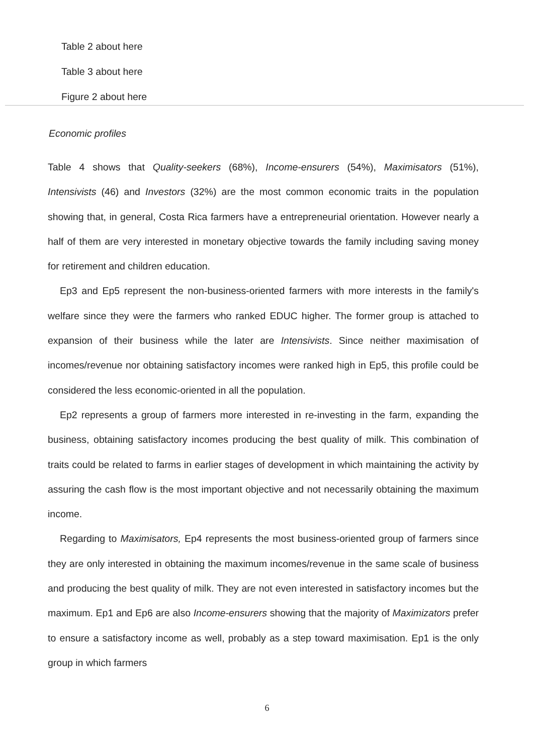Table 2 about here
Table 3 about here
Figure 2 about here
Economic profiles
Table 4 shows that Quality-seekers (68%), Income-ensurers (54%), Maximisators (51%), Intensivists (46) and Investors (32%) are the most common economic traits in the population showing that, in general, Costa Rica farmers have a entrepreneurial orientation. However nearly a half of them are very interested in monetary objective towards the family including saving money for retirement and children education.
Ep3 and Ep5 represent the non-business-oriented farmers with more interests in the family's welfare since they were the farmers who ranked EDUC higher. The former group is attached to expansion of their business while the later are Intensivists. Since neither maximisation of incomes/revenue nor obtaining satisfactory incomes were ranked high in Ep5, this profile could be considered the less economic-oriented in all the population.
Ep2 represents a group of farmers more interested in re-investing in the farm, expanding the business, obtaining satisfactory incomes producing the best quality of milk. This combination of traits could be related to farms in earlier stages of development in which maintaining the activity by assuring the cash flow is the most important objective and not necessarily obtaining the maximum income.
Regarding to Maximisators, Ep4 represents the most business-oriented group of farmers since they are only interested in obtaining the maximum incomes/revenue in the same scale of business and producing the best quality of milk. They are not even interested in satisfactory incomes but the maximum. Ep1 and Ep6 are also Income-ensurers showing that the majority of Maximizators prefer to ensure a satisfactory income as well, probably as a step toward maximisation. Ep1 is the only group in which farmers
6